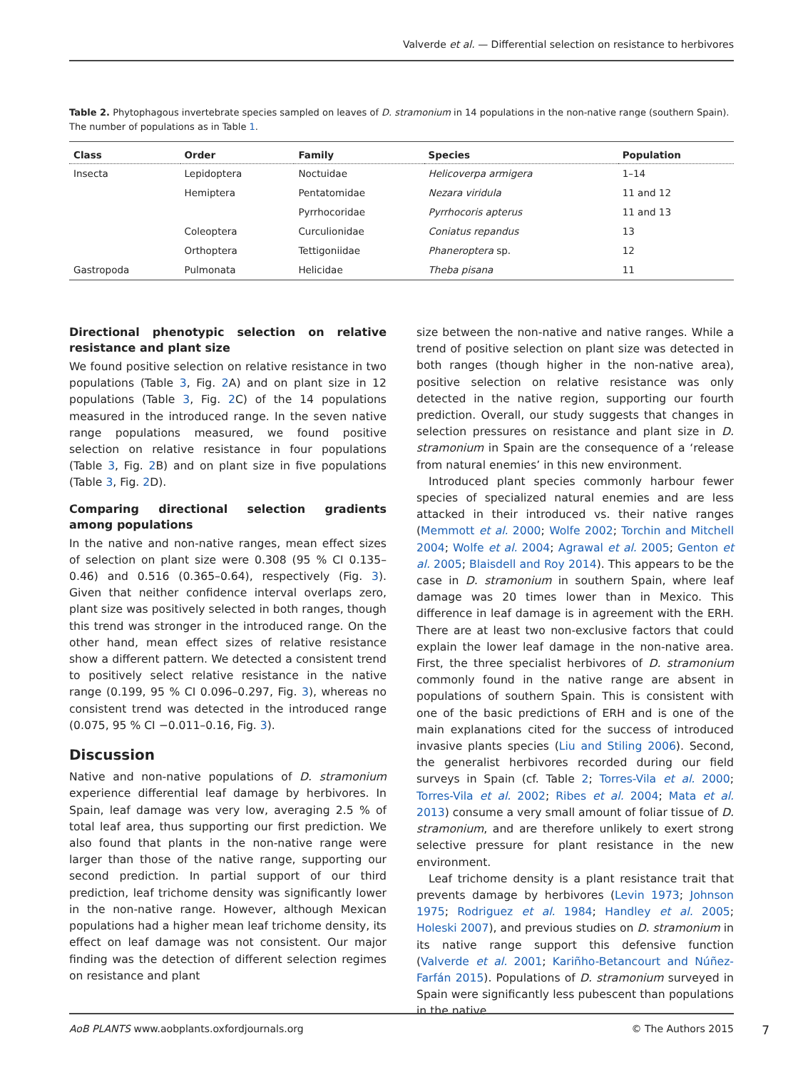Valverde et al. — Differential selection on resistance to herbivores
Table 2. Phytophagous invertebrate species sampled on leaves of D. stramonium in 14 populations in the non-native range (southern Spain). The number of populations as in Table 1.
| Class | Order | Family | Species | Population |
| --- | --- | --- | --- | --- |
| Insecta | Lepidoptera | Noctuidae | Helicoverpa armigera | 1–14 |
| | Hemiptera | Pentatomidae | Nezara viridula | 11 and 12 |
| | | Pyrrhocoridae | Pyrrhocoris apterus | 11 and 13 |
| | Coleoptera | Curculionidae | Coniatus repandus | 13 |
| | Orthoptera | Tettigoniidae | Phaneroptera sp. | 12 |
| Gastropoda | Pulmonata | Helicidae | Theba pisana | 11 |
Directional phenotypic selection on relative resistance and plant size
We found positive selection on relative resistance in two populations (Table 3, Fig. 2 A) and on plant size in 12 populations (Table 3, Fig. 2 C) of the 14 populations measured in the introduced range. In the seven native range populations measured, we found positive selection on relative resistance in four populations (Table 3, Fig. 2 B) and on plant size in five populations (Table 3, Fig. 2 D).
Comparing directional selection gradients among populations
In the native and non-native ranges, mean effect sizes of selection on plant size were 0.308 (95 % CI 0.135–0.46) and 0.516 (0.365–0.64), respectively (Fig. 3). Given that neither confidence interval overlaps zero, plant size was positively selected in both ranges, though this trend was stronger in the introduced range. On the other hand, mean effect sizes of relative resistance show a different pattern. We detected a consistent trend to positively select relative resistance in the native range (0.199, 95 % CI 0.096–0.297, Fig. 3), whereas no consistent trend was detected in the introduced range (0.075, 95 % CI −0.011–0.16, Fig. 3).
Discussion
Native and non-native populations of D. stramonium experience differential leaf damage by herbivores. In Spain, leaf damage was very low, averaging 2.5 % of total leaf area, thus supporting our first prediction. We also found that plants in the non-native range were larger than those of the native range, supporting our second prediction. In partial support of our third prediction, leaf trichome density was significantly lower in the non-native range. However, although Mexican populations had a higher mean leaf trichome density, its effect on leaf damage was not consistent. Our major finding was the detection of different selection regimes on resistance and plant
size between the non-native and native ranges. While a trend of positive selection on plant size was detected in both ranges (though higher in the non-native area), positive selection on relative resistance was only detected in the native region, supporting our fourth prediction. Overall, our study suggests that changes in selection pressures on resistance and plant size in D. stramonium in Spain are the consequence of a ‘release from natural enemies’ in this new environment.
Introduced plant species commonly harbour fewer species of specialized natural enemies and are less attacked in their introduced vs. their native ranges (Memmott et al. 2000; Wolfe 2002; Torchin and Mitchell 2004; Wolfe et al. 2004; Agrawal et al. 2005; Genton et al. 2005; Blaisdell and Roy 2014). This appears to be the case in D. stramonium in southern Spain, where leaf damage was 20 times lower than in Mexico. This difference in leaf damage is in agreement with the ERH. There are at least two non-exclusive factors that could explain the lower leaf damage in the non-native area. First, the three specialist herbivores of D. stramonium commonly found in the native range are absent in populations of southern Spain. This is consistent with one of the basic predictions of ERH and is one of the main explanations cited for the success of introduced invasive plants species (Liu and Stiling 2006). Second, the generalist herbivores recorded during our field surveys in Spain (cf. Table 2; Torres-Vila et al. 2000; Torres-Vila et al. 2002; Ribes et al. 2004; Mata et al. 2013) consume a very small amount of foliar tissue of D. stramonium, and are therefore unlikely to exert strong selective pressure for plant resistance in the new environment.
Leaf trichome density is a plant resistance trait that prevents damage by herbivores (Levin 1973; Johnson 1975; Rodriguez et al. 1984; Handley et al. 2005; Holeski 2007), and previous studies on D. stramonium in its native range support this defensive function (Valverde et al. 2001; Kariñho-Betancourt and Núñez-Farfán 2015). Populations of D. stramonium surveyed in Spain were significantly less pubescent than populations in the native
AoB PLANTS www.aobplants.oxfordjournals.org © The Authors 2015 7